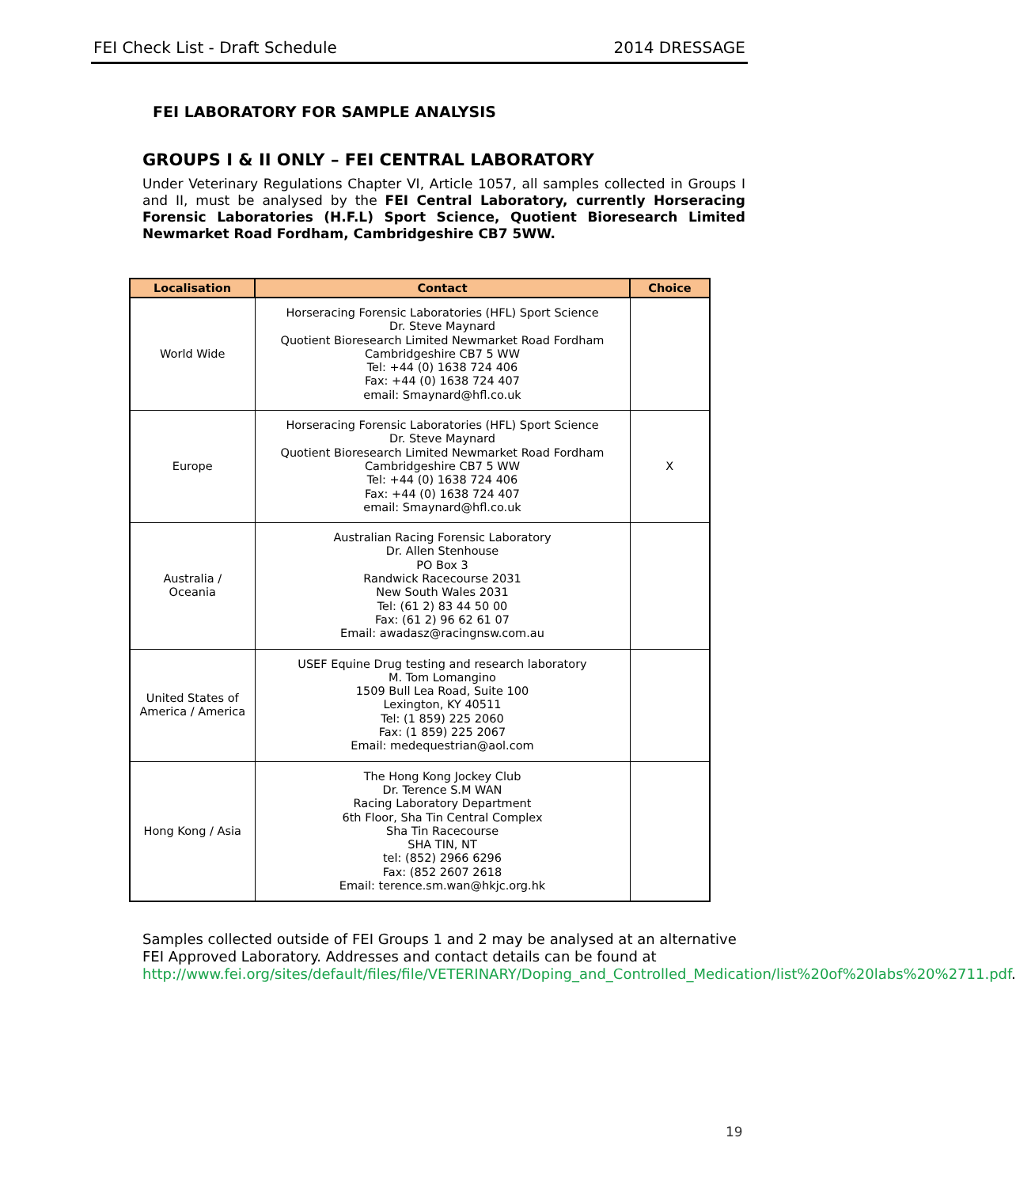FEI Check List - Draft Schedule 2014 DRESSAGE
FEI LABORATORY FOR SAMPLE ANALYSIS
GROUPS I & II ONLY – FEI CENTRAL LABORATORY
Under Veterinary Regulations Chapter VI, Article 1057, all samples collected in Groups I and II, must be analysed by the FEI Central Laboratory, currently Horseracing Forensic Laboratories (H.F.L) Sport Science, Quotient Bioresearch Limited Newmarket Road Fordham, Cambridgeshire CB7 5WW.
| Localisation | Contact | Choice |
| --- | --- | --- |
| World Wide | Horseracing Forensic Laboratories (HFL) Sport Science Dr. Steve Maynard Quotient Bioresearch Limited Newmarket Road Fordham Cambridgeshire CB7 5 WW Tel: +44 (0) 1638 724 406 Fax: +44 (0) 1638 724 407 email: Smaynard@hfl.co.uk | |
| Europe | Horseracing Forensic Laboratories (HFL) Sport Science Dr. Steve Maynard Quotient Bioresearch Limited Newmarket Road Fordham Cambridgeshire CB7 5 WW Tel: +44 (0) 1638 724 406 Fax: +44 (0) 1638 724 407 email: Smaynard@hfl.co.uk | X |
| Australia / Oceania | Australian Racing Forensic Laboratory Dr. Allen Stenhouse PO Box 3 Randwick Racecourse 2031 New South Wales 2031 Tel: (61 2) 83 44 50 00 Fax: (61 2) 96 62 61 07 Email: awadasz@racingnsw.com.au | |
| United States of America / America | USEF Equine Drug testing and research laboratory M. Tom Lomangino 1509 Bull Lea Road, Suite 100 Lexington, KY 40511 Tel: (1 859) 225 2060 Fax: (1 859) 225 2067 Email: medequestrian@aol.com | |
| Hong Kong / Asia | The Hong Kong Jockey Club Dr. Terence S.M WAN Racing Laboratory Department 6th Floor, Sha Tin Central Complex Sha Tin Racecourse SHA TIN, NT tel: (852) 2966 6296 Fax: (852 2607 2618 Email: terence.sm.wan@hkjc.org.hk | |
Samples collected outside of FEI Groups 1 and 2 may be analysed at an alternative FEI Approved Laboratory. Addresses and contact details can be found at http://www.fei.org/sites/default/files/file/VETERINARY/Doping_and_Controlled_Medication/list%20of%20labs%20%2711.pdf.
19